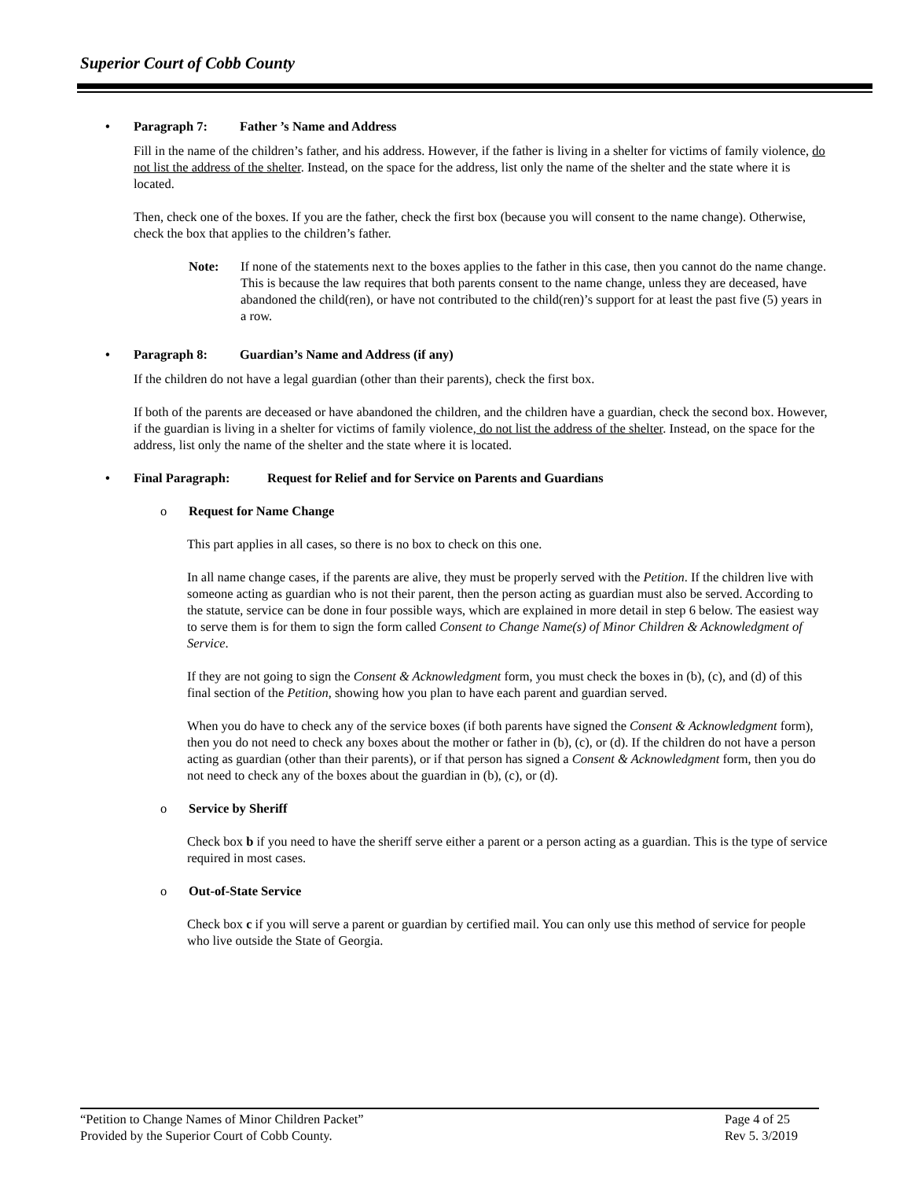Superior Court of Cobb County
• Paragraph 7: Father ’s Name and Address
Fill in the name of the children’s father, and his address. However, if the father is living in a shelter for victims of family violence, do not list the address of the shelter. Instead, on the space for the address, list only the name of the shelter and the state where it is located.
Then, check one of the boxes. If you are the father, check the first box (because you will consent to the name change). Otherwise, check the box that applies to the children’s father.
Note: If none of the statements next to the boxes applies to the father in this case, then you cannot do the name change. This is because the law requires that both parents consent to the name change, unless they are deceased, have abandoned the child(ren), or have not contributed to the child(ren)’s support for at least the past five (5) years in a row.
• Paragraph 8: Guardian’s Name and Address (if any)
If the children do not have a legal guardian (other than their parents), check the first box.
If both of the parents are deceased or have abandoned the children, and the children have a guardian, check the second box. However, if the guardian is living in a shelter for victims of family violence, do not list the address of the shelter. Instead, on the space for the address, list only the name of the shelter and the state where it is located.
• Final Paragraph: Request for Relief and for Service on Parents and Guardians
o Request for Name Change
This part applies in all cases, so there is no box to check on this one.
In all name change cases, if the parents are alive, they must be properly served with the Petition. If the children live with someone acting as guardian who is not their parent, then the person acting as guardian must also be served. According to the statute, service can be done in four possible ways, which are explained in more detail in step 6 below. The easiest way to serve them is for them to sign the form called Consent to Change Name(s) of Minor Children & Acknowledgment of Service.
If they are not going to sign the Consent & Acknowledgment form, you must check the boxes in (b), (c), and (d) of this final section of the Petition, showing how you plan to have each parent and guardian served.
When you do have to check any of the service boxes (if both parents have signed the Consent & Acknowledgment form), then you do not need to check any boxes about the mother or father in (b), (c), or (d). If the children do not have a person acting as guardian (other than their parents), or if that person has signed a Consent & Acknowledgment form, then you do not need to check any of the boxes about the guardian in (b), (c), or (d).
o Service by Sheriff
Check box b if you need to have the sheriff serve either a parent or a person acting as a guardian. This is the type of service required in most cases.
o Out-of-State Service
Check box c if you will serve a parent or guardian by certified mail. You can only use this method of service for people who live outside the State of Georgia.
“Petition to Change Names of Minor Children Packet”
Provided by the Superior Court of Cobb County.
Page 4 of 25
Rev 5. 3/2019